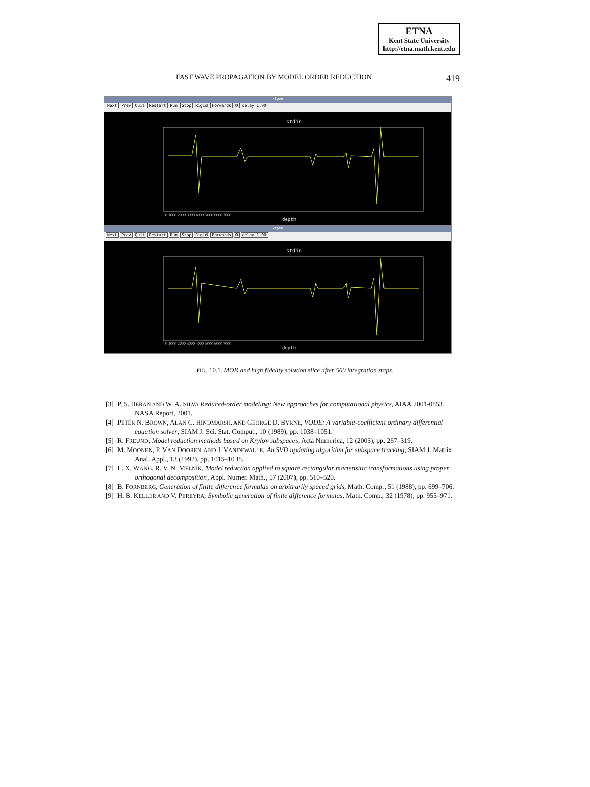ETNA
Kent State University
http://etna.math.kent.edu
FAST WAVE PROPAGATION BY MODEL ORDER REDUCTION 419
xtpen
Next Prev Quit Restart Run Stop Rigid Forwards 0 delay 1.00
stdin
depth
0 1000 2000 3000 4000 5000 6000 7000
xtpen
Next Prev Quit Restart Run Stop Rigid Forwards 0 delay 1.00
stdin
depth
0 1000 2000 3000 4000 5000 6000 7000
FIG. 10.1. MOR and high fidelity solution slice after 500 integration steps.
[3] P. S. BERAN AND W. A. SILVA Reduced-order modeling: New approaches for computational physics, AIAA 2001-0853, NASA Report, 2001.
[4] PETER N. BROWN, ALAN C. HINDMARSH, AND GEORGE D. BYRNE, VODE: A variable-coefficient ordinary differential equation solver, SIAM J. Sci. Stat. Comput., 10 (1989), pp. 1038–1051.
[5] R. FREUND, Model reduction methods based on Krylov subspaces, Acta Numerica, 12 (2003), pp. 267–319.
[6] M. MOONEN, P. VAN DOOREN, AND J. VANDEWALLE, An SVD updating algorithm for subspace tracking, SIAM J. Matrix Anal. Appl., 13 (1992), pp. 1015–1038.
[7] L. X. WANG, R. V. N. MELNIK, Model reduction applied to square rectangular martensitic transformations using proper orthogonal decomposition, Appl. Numer. Math., 57 (2007), pp. 510–520.
[8] B. FORNBERG, Generation of finite difference formulas on arbitrarily spaced grids, Math. Comp., 51 (1988), pp. 699–706.
[9] H. B. KELLER AND V. PEREYRA, Symbolic generation of finite difference formulas, Math. Comp., 32 (1978), pp. 955–971.